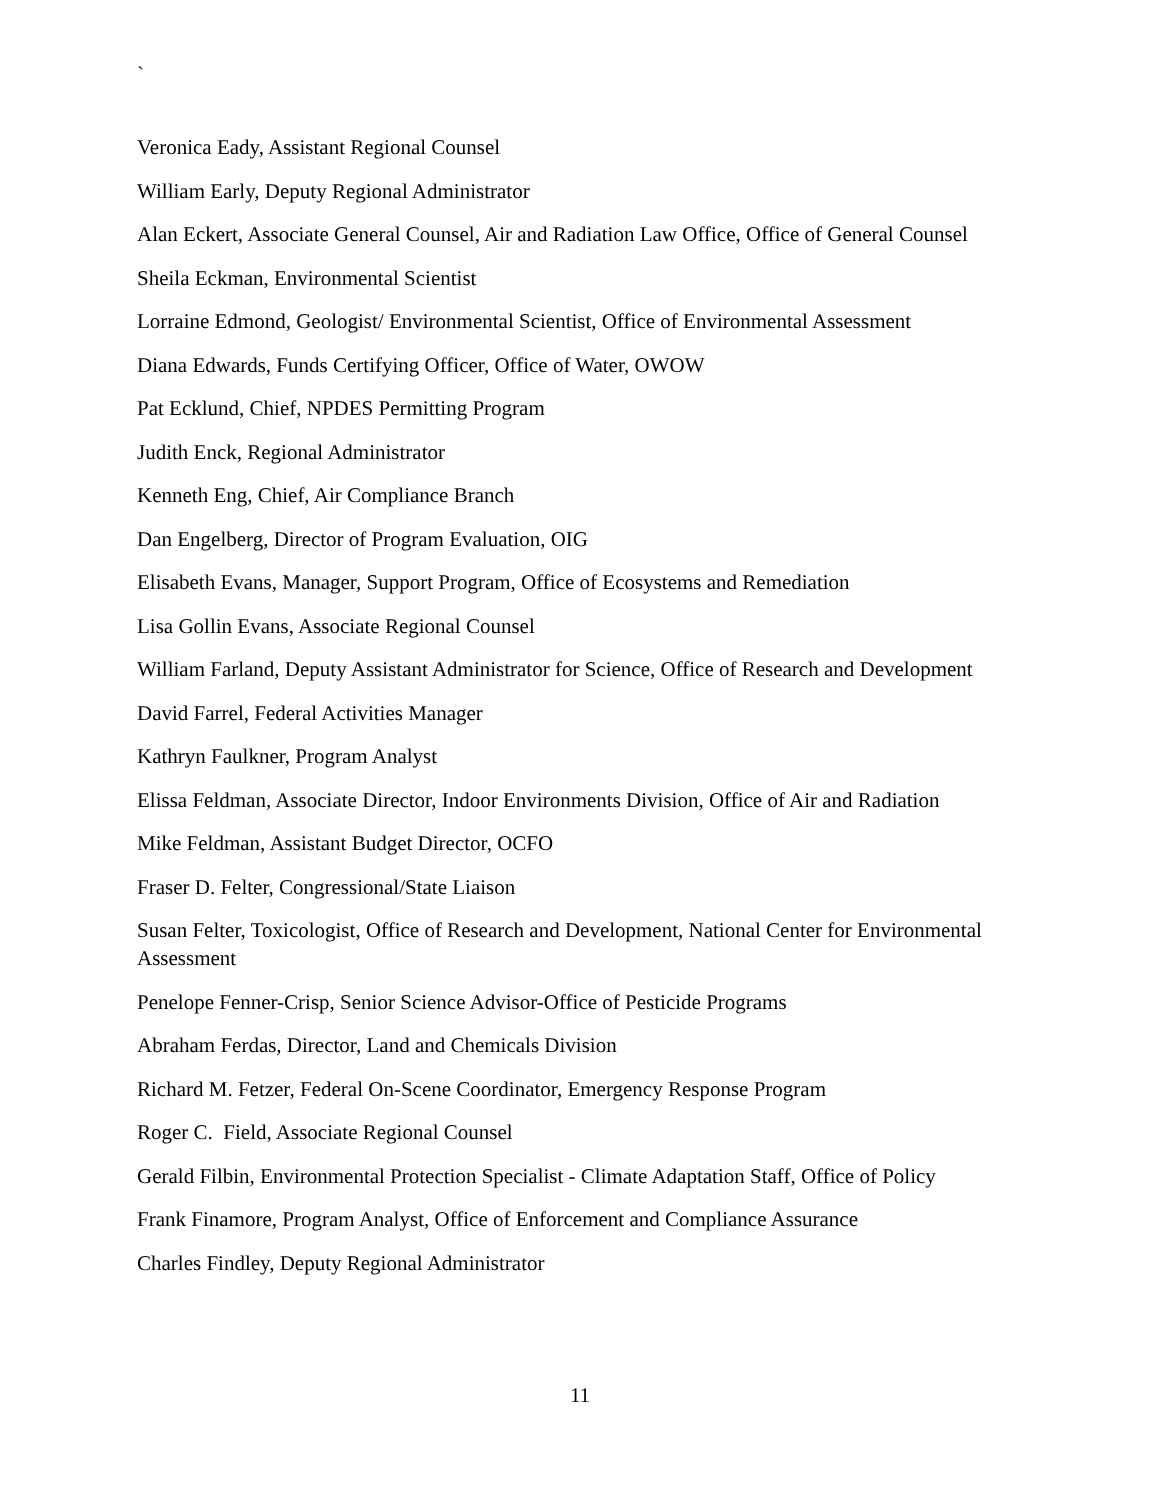`
Veronica Eady, Assistant Regional Counsel
William Early, Deputy Regional Administrator
Alan Eckert, Associate General Counsel, Air and Radiation Law Office, Office of General Counsel
Sheila Eckman, Environmental Scientist
Lorraine Edmond, Geologist/ Environmental Scientist, Office of Environmental Assessment
Diana Edwards, Funds Certifying Officer, Office of Water, OWOW
Pat Ecklund, Chief, NPDES Permitting Program
Judith Enck, Regional Administrator
Kenneth Eng, Chief, Air Compliance Branch
Dan Engelberg, Director of Program Evaluation, OIG
Elisabeth Evans, Manager, Support Program, Office of Ecosystems and Remediation
Lisa Gollin Evans, Associate Regional Counsel
William Farland, Deputy Assistant Administrator for Science, Office of Research and Development
David Farrel, Federal Activities Manager
Kathryn Faulkner, Program Analyst
Elissa Feldman, Associate Director, Indoor Environments Division, Office of Air and Radiation
Mike Feldman, Assistant Budget Director, OCFO
Fraser D. Felter, Congressional/State Liaison
Susan Felter, Toxicologist, Office of Research and Development, National Center for Environmental Assessment
Penelope Fenner-Crisp, Senior Science Advisor-Office of Pesticide Programs
Abraham Ferdas, Director, Land and Chemicals Division
Richard M. Fetzer, Federal On-Scene Coordinator, Emergency Response Program
Roger C. Field, Associate Regional Counsel
Gerald Filbin, Environmental Protection Specialist - Climate Adaptation Staff, Office of Policy
Frank Finamore, Program Analyst, Office of Enforcement and Compliance Assurance
Charles Findley, Deputy Regional Administrator
11